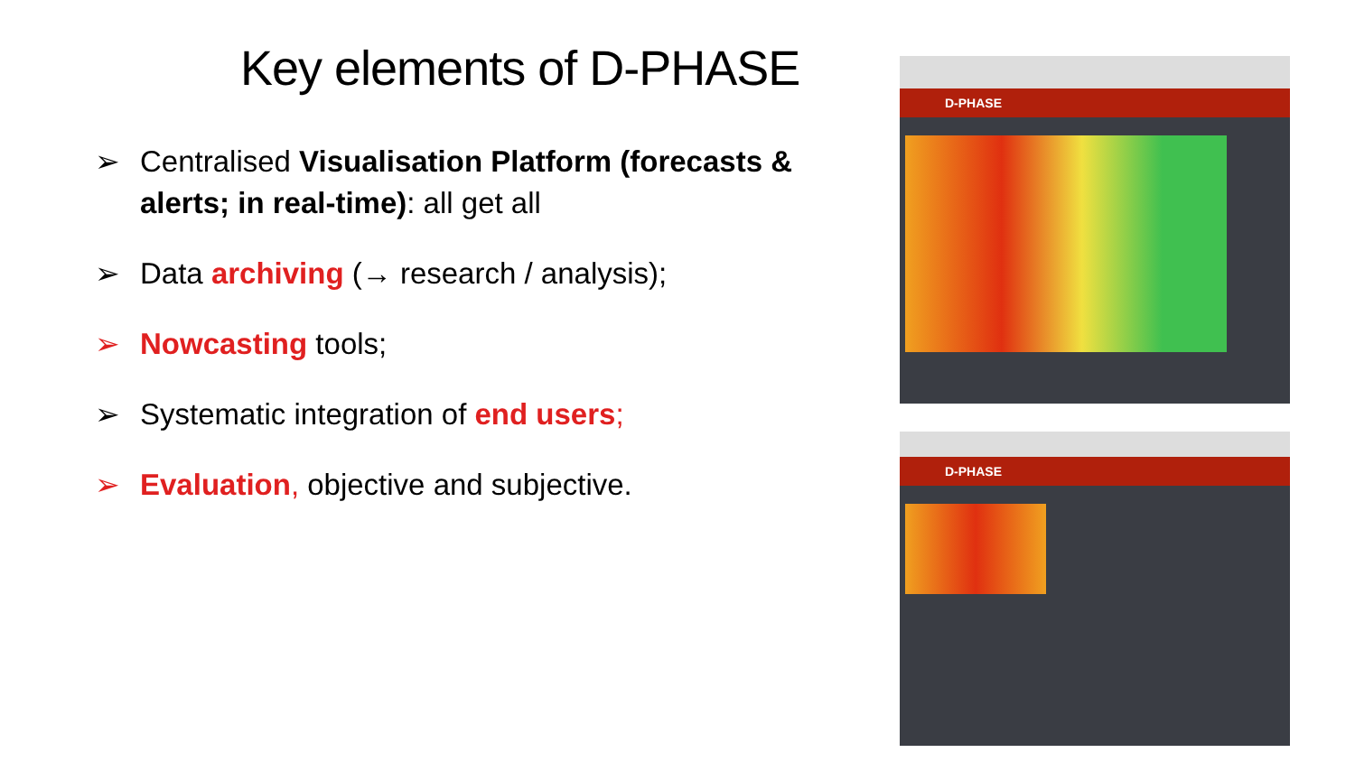Key elements of D-PHASE
➢ Centralised Visualisation Platform (forecasts & alerts; in real-time): all get all
➢ Data archiving (→ research / analysis);
➢ Nowcasting tools;
➢ Systematic integration of end users;
➢ Evaluation, objective and subjective.
D-PHASE
D-PHASE